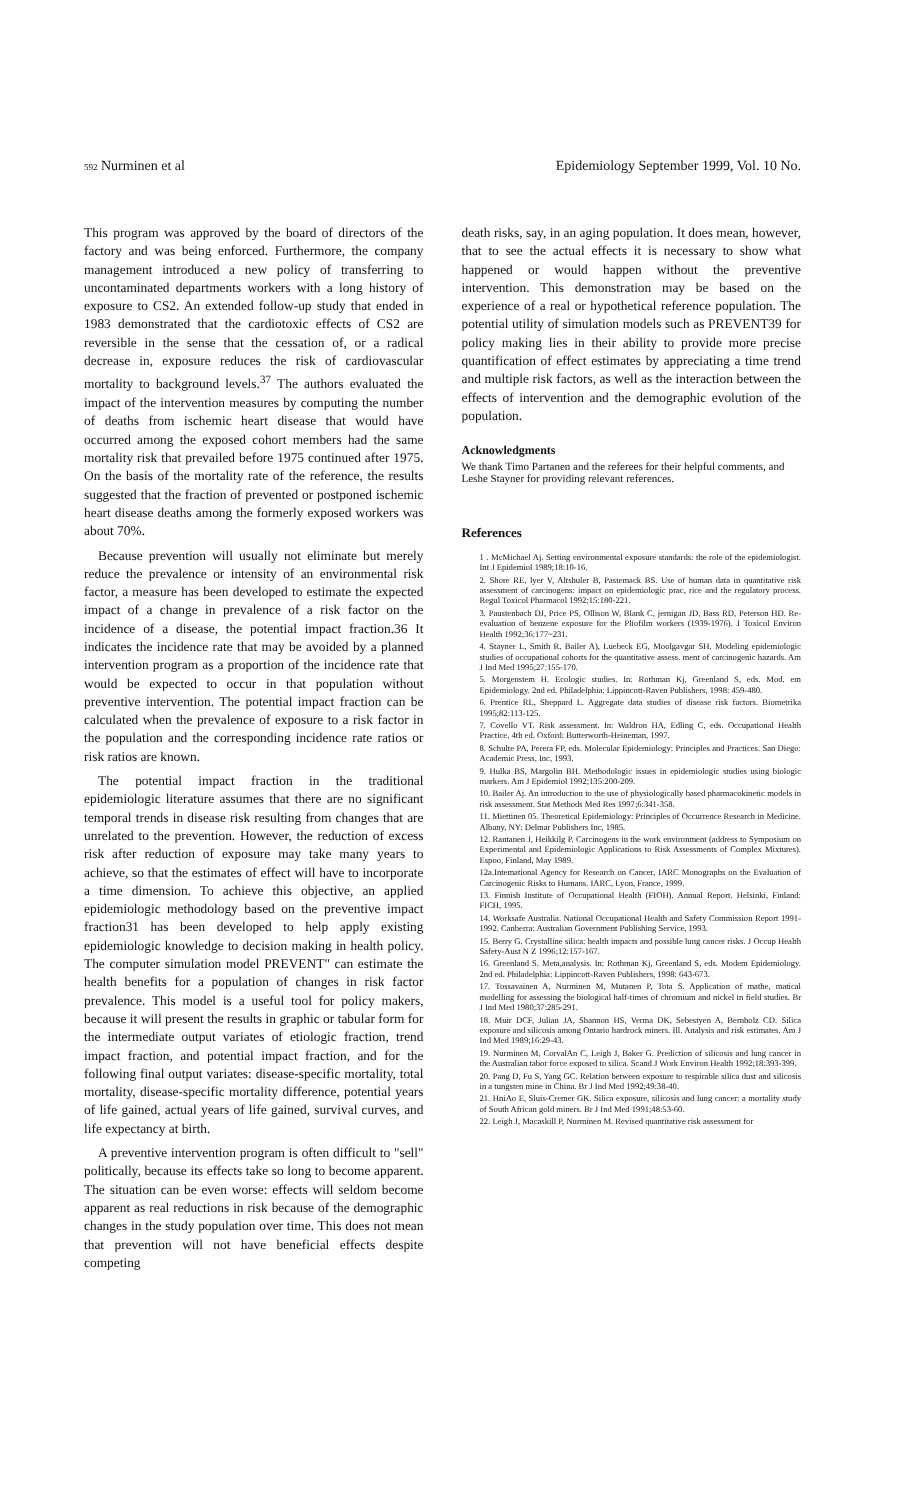592 Nurminen et al Epidemiology September 1999, Vol. 10 No.
This program was approved by the board of directors of the factory and was being enforced. Furthermore, the company management introduced a new policy of transferring to uncontaminated departments workers with a long history of exposure to CS2. An extended follow-up study that ended in 1983 demonstrated that the cardiotoxic effects of CS2 are reversible in the sense that the cessation of, or a radical decrease in, exposure reduces the risk of cardiovascular mortality to background levels.<sup>37</sup> The authors evaluated the impact of the intervention measures by computing the number of deaths from ischemic heart disease that would have occurred among the exposed cohort members had the same mortality risk that prevailed before 1975 continued after 1975. On the basis of the mortality rate of the reference, the results suggested that the fraction of prevented or postponed ischemic heart disease deaths among the formerly exposed workers was about 70%.
Because prevention will usually not eliminate but merely reduce the prevalence or intensity of an environmental risk factor, a measure has been developed to estimate the expected impact of a change in prevalence of a risk factor on the incidence of a disease, the potential impact fraction.36 It indicates the incidence rate that may be avoided by a planned intervention program as a proportion of the incidence rate that would be expected to occur in that population without preventive intervention. The potential impact fraction can be calculated when the prevalence of exposure to a risk factor in the population and the corresponding incidence rate ratios or risk ratios are known.
The potential impact fraction in the traditional epidemiologic literature assumes that there are no significant temporal trends in disease risk resulting from changes that are unrelated to the prevention. However, the reduction of excess risk after reduction of exposure may take many years to achieve, so that the estimates of effect will have to incorporate a time dimension. To achieve this objective, an applied epidemiologic methodology based on the preventive impact fraction31 has been developed to help apply existing epidemiologic knowledge to decision making in health policy. The computer simulation model PREVENT" can estimate the health benefits for a population of changes in risk factor prevalence. This model is a useful tool for policy makers, because it will present the results in graphic or tabular form for the intermediate output variates of etiologic fraction, trend impact fraction, and potential impact fraction, and for the following final output variates: disease-specific mortality, total mortality, disease-specific mortality difference, potential years of life gained, actual years of life gained, survival curves, and life expectancy at birth.
A preventive intervention program is often difficult to "sell" politically, because its effects take so long to become apparent. The situation can be even worse: effects will seldom become apparent as real reductions in risk because of the demographic changes in the study population over time. This does not mean that prevention will not have beneficial effects despite competing
death risks, say, in an aging population. It does mean, however, that to see the actual effects it is necessary to show what happened or would happen without the preventive intervention. This demonstration may be based on the experience of a real or hypothetical reference population. The potential utility of simulation models such as PREVENT39 for policy making lies in their ability to provide more precise quantification of effect estimates by appreciating a time trend and multiple risk factors, as well as the interaction between the effects of intervention and the demographic evolution of the population.
Acknowledgments
We thank Timo Partanen and the referees for their helpful comments, and Leshe Stayner for providing relevant references.
References
1 . McMichael Aj. Setting environmental exposure standards: the role of the epidemiologist. Int J Epidemiol 1989;18:10-16.
2. Shore RE, lyer V, Altshuler B, Pastemack BS. Use of human data in quantitative risk assessment of carcinogens: impact on epidemiologic prac, rice and the regulatory process. Regul Toxicol Pharmacol 1992;15:180-221.
3. Paustenbach DJ, Price PS, Ollison W, Blank C, jernigan JD, Bass RD, Peterson HD. Re-evaluation of benzene exposure for the Pliofilm workers (1939-1976). J Toxicol Environ Health 1992;36:177~231.
4. Stayner L, Smith R, Bailer A), Luebeck EG, Moolgavgar SH. Modeling epidemiologic studies of occupational cohorts for the quantitative assess. ment of carcinogenic hazards. Am J Ind Med 1995;27:155-170.
5. Morgenstem H. Ecologic studies. In: Rothman Kj, Greenland S, eds. Mod. em Epidemiology. 2nd ed. Philadelphia: Lippincott-Raven Publishers, 1998: 459-480.
6. Prentice RL, Sheppard L. Aggregate data studies of disease risk factors. Biometrika 1995;82:113-125.
7. Covello VT. Risk assessment. In: Waldron HA, Edling C, eds. Occupational Health Practice, 4th ed. Oxford: Butterworth-Heineman, 1997.
8. Schulte PA, Perera FP, eds. Molecular Epidemiology: Principles and Practices. San Diego: Academic Press, Inc, 1993.
9. Hulka BS, Margolin BH. Methodologic issues in epidemiologic studies using biologic markers. Am J Epidemiol 1992;135:200-209.
10. Bailer Aj. An introduction to the use of physiologically based pharmacokinetic models in risk assessment. Stat Methods Med Res 1997;6:341-358.
11. Miettinen 05. Theoretical Epidemiology: Principles of Occurrence Research in Medicine. Albany, NY: Delmar Publishers Inc, 1985.
12. Rantanen J, Heikkilg P. Carcinogens in the work environment (address to Symposium on Experimental and Epidemiologic Applications to Risk Assessments of Complex Mixtures). Espoo, Finland, May 1989.
12a.Intemational Agency for Research on Cancer, IARC Monographs on the Evaluation of Carcinogenic Risks to Humans. IARC, Lyon, France, 1999.
13. Finnish Institute of Occupational Health (FIOH). Annual Report. Helsinki, Finland: FICH, 1995.
14. Worksafe Australia. National Occupational Health and Safety Commission Report 1991-1992. Canberra: Australian Government Publishing Service, 1993.
15. Berry G. Crystalline silica: health impacts and possible lung cancer risks. J Occup Health Safety-Aust N Z 1996;12:157-167.
16. Greenland S. Meta,analysis. In: Rothman Kj, Greenland S, eds. Modem Epidemiology. 2nd ed. Philadelphia: Lippincott-Raven Publishers, 1998: 643-673.
17. Tossavainen A, Nurminen M, Mutanen P, Tota S. Application of mathe, matical modelling for assessing the biological half-times of chromium and nickel in field studies. Br J Ind Med 1980;37:285-291.
18. Muir DCF, Julian JA, Shannon HS, Verma DK, Sebestyen A, Bernholz CD. Silica exposure and silicosis among Ontario hardrock miners. Ill. Analysis and risk estimates. Am J Ind Med 1989;16:29-43.
19. Nurminen M, CorvalAn C, Leigh J, Baker G. Prediction of silicosis and lung cancer in the Australian tabor force exposed to silica. Scand J Work Environ Health 1992;18:393-399.
20. Pang D, Fu S, Yang GC. Relation between exposure to respirable silica dust and silicosis in a tungsten mine in China. Br J Ind Med 1992;49:38-40.
21. HniAo E, Sluis-Cremer GK. Silica exposure, silicosis and lung cancer: a mortality study of South African gold miners. Br J Ind Med 1991;48:53-60.
22. Leigh J, Macaskill P, Nurminen M. Revised quantitative risk assessment for